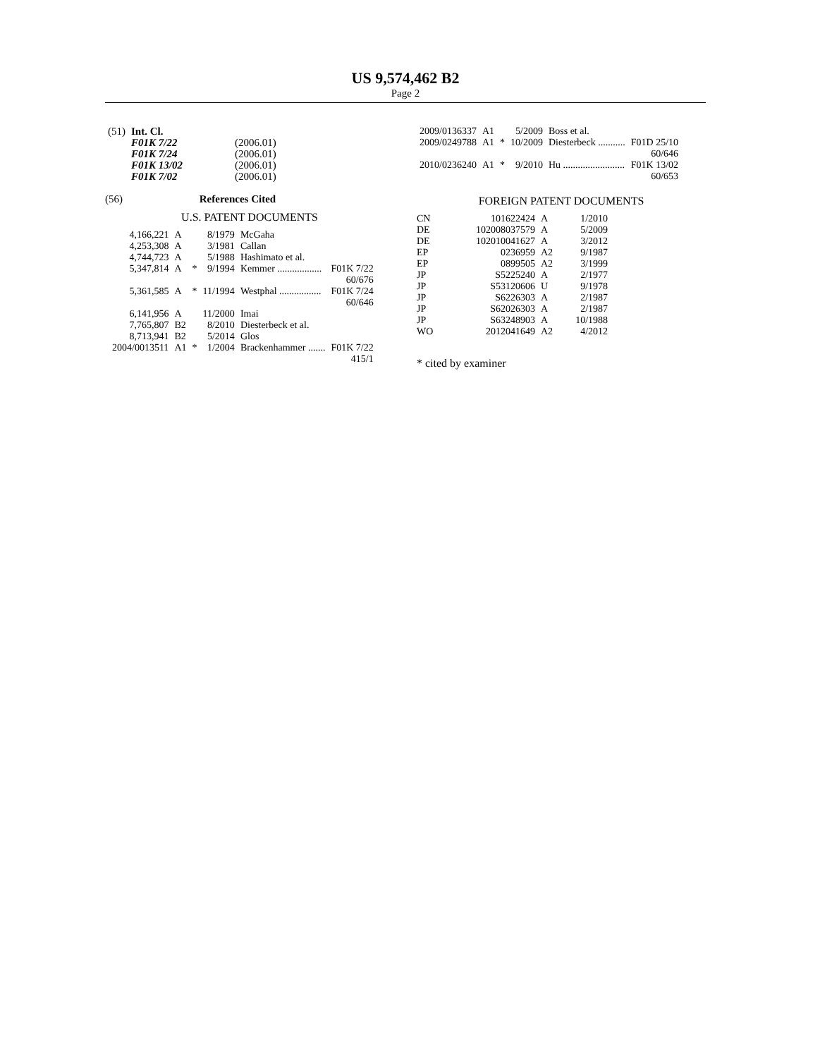US 9,574,462 B2
Page 2
| (51) | Int. Cl. | |
| | F01K 7/22 | (2006.01) |
| | F01K 7/24 | (2006.01) |
| | F01K 13/02 | (2006.01) |
| | F01K 7/02 | (2006.01) |
(56) References Cited
U.S. PATENT DOCUMENTS
| 4,166,221 | A | | 8/1979 | McGaha | |
| 4,253,308 | A | | 3/1981 | Callan | |
| 4,744,723 | A | | 5/1988 | Hashimato et al. | |
| 5,347,814 | A | * | 9/1994 | Kemmer .................. | F01K 7/22 60/676 |
| 5,361,585 | A | * | 11/1994 | Westphal ................. | F01K 7/24 60/646 |
| 6,141,956 | A | | 11/2000 | Imai | |
| 7,765,807 | B2 | | 8/2010 | Diesterbeck et al. | |
| 8,713,941 | B2 | | 5/2014 | Glos | |
| 2004/0013511 | A1 | * | 1/2004 | Brackenhammer ....... | F01K 7/22 415/1 |
| 2009/0136337 | A1 | | 5/2009 | Boss et al. | |
| 2009/0249788 | A1 | * | 10/2009 | Diesterbeck ........... | F01D 25/10 60/646 |
| 2010/0236240 | A1 | * | 9/2010 | Hu ......................... | F01K 13/02 60/653 |
FOREIGN PATENT DOCUMENTS
| CN | 101622424 | A | 1/2010 |
| DE | 102008037579 | A | 5/2009 |
| DE | 102010041627 | A | 3/2012 |
| EP | 0236959 | A2 | 9/1987 |
| EP | 0899505 | A2 | 3/1999 |
| JP | S5225240 | A | 2/1977 |
| JP | S53120606 | U | 9/1978 |
| JP | S6226303 | A | 2/1987 |
| JP | S62026303 | A | 2/1987 |
| JP | S63248903 | A | 10/1988 |
| WO | 2012041649 | A2 | 4/2012 |
* cited by examiner